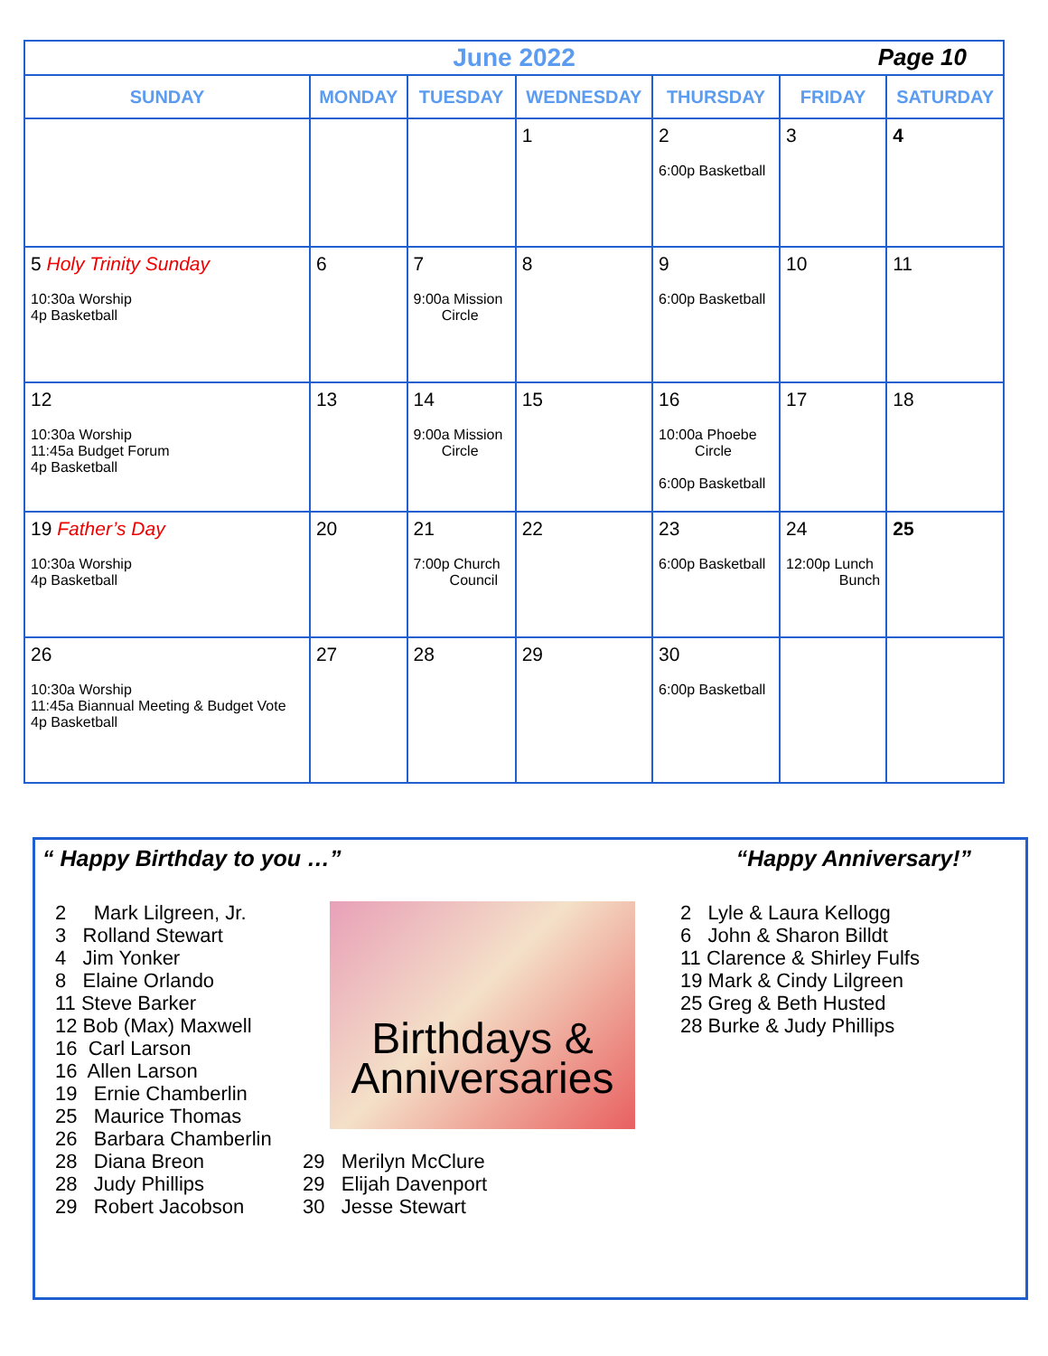| June 2022 Page 10 | | | | | | |
| SUNDAY | MONDAY | TUESDAY | WEDNESDAY | THURSDAY | FRIDAY | SATURDAY |
| | | | 1 | 2 6:00p Basketball | 3 | 4 |
| 5 Holy Trinity Sunday 10:30a Worship 4p Basketball | 6 | 7 9:00a Mission Circle | 8 | 9 6:00p Basketball | 10 | 11 |
| 12 10:30a Worship 11:45a Budget Forum 4p Basketball | 13 | 14 9:00a Mission Circle | 15 | 16 10:00a Phoebe Circle 6:00p Basketball | 17 | 18 |
| 19 Father’s Day 10:30a Worship 4p Basketball | 20 | 21 7:00p Church Council | 22 | 23 6:00p Basketball | 24 12:00p Lunch Bunch | 25 |
| 26 10:30a Worship 11:45a Biannual Meeting & Budget Vote 4p Basketball | 27 | 28 | 29 | 30 6:00p Basketball | | |
“ Happy Birthday to you …” “Happy Anniversary!”
2 Mark Lilgreen, Jr.
3 Rolland Stewart
4 Jim Yonker
8 Elaine Orlando
11 Steve Barker
12 Bob (Max) Maxwell
16 Carl Larson
16 Allen Larson
19 Ernie Chamberlin
25 Maurice Thomas
26 Barbara Chamberlin
28 Diana Breon
28 Judy Phillips
29 Robert Jacobson
Birthdays &
Anniversaries
29 Merilyn McClure
29 Elijah Davenport
30 Jesse Stewart
2 Lyle & Laura Kellogg
6 John & Sharon Billdt
11 Clarence & Shirley Fulfs
19 Mark & Cindy Lilgreen
25 Greg & Beth Husted
28 Burke & Judy Phillips